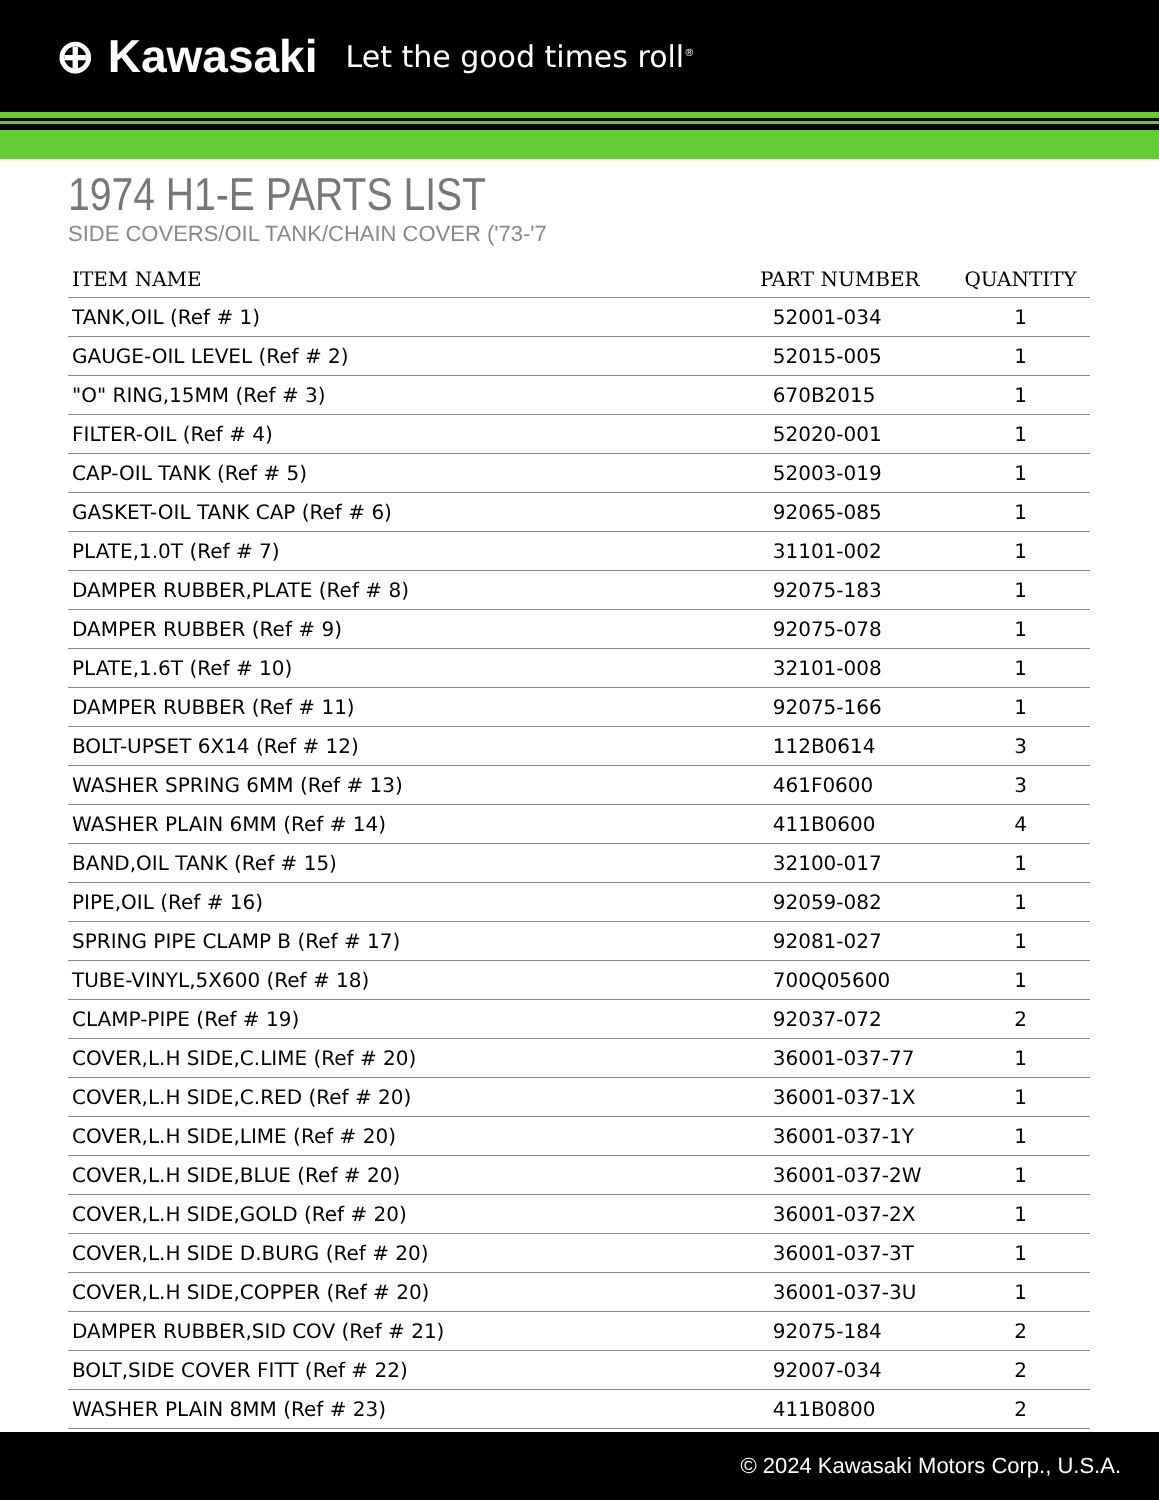⊕ Kawasaki Let the good times roll<sup>®</sup>
1974 H1-E PARTS LIST
SIDE COVERS/OIL TANK/CHAIN COVER ('73-'7
| ITEM NAME | PART NUMBER | QUANTITY |
| --- | --- | --- |
| TANK,OIL (Ref # 1) | 52001-034 | 1 |
| GAUGE-OIL LEVEL (Ref # 2) | 52015-005 | 1 |
| "O" RING,15MM (Ref # 3) | 670B2015 | 1 |
| FILTER-OIL (Ref # 4) | 52020-001 | 1 |
| CAP-OIL TANK (Ref # 5) | 52003-019 | 1 |
| GASKET-OIL TANK CAP (Ref # 6) | 92065-085 | 1 |
| PLATE,1.0T (Ref # 7) | 31101-002 | 1 |
| DAMPER RUBBER,PLATE (Ref # 8) | 92075-183 | 1 |
| DAMPER RUBBER (Ref # 9) | 92075-078 | 1 |
| PLATE,1.6T (Ref # 10) | 32101-008 | 1 |
| DAMPER RUBBER (Ref # 11) | 92075-166 | 1 |
| BOLT-UPSET 6X14 (Ref # 12) | 112B0614 | 3 |
| WASHER SPRING 6MM (Ref # 13) | 461F0600 | 3 |
| WASHER PLAIN 6MM (Ref # 14) | 411B0600 | 4 |
| BAND,OIL TANK (Ref # 15) | 32100-017 | 1 |
| PIPE,OIL (Ref # 16) | 92059-082 | 1 |
| SPRING PIPE CLAMP B (Ref # 17) | 92081-027 | 1 |
| TUBE-VINYL,5X600 (Ref # 18) | 700Q05600 | 1 |
| CLAMP-PIPE (Ref # 19) | 92037-072 | 2 |
| COVER,L.H SIDE,C.LIME (Ref # 20) | 36001-037-77 | 1 |
| COVER,L.H SIDE,C.RED (Ref # 20) | 36001-037-1X | 1 |
| COVER,L.H SIDE,LIME (Ref # 20) | 36001-037-1Y | 1 |
| COVER,L.H SIDE,BLUE (Ref # 20) | 36001-037-2W | 1 |
| COVER,L.H SIDE,GOLD (Ref # 20) | 36001-037-2X | 1 |
| COVER,L.H SIDE D.BURG (Ref # 20) | 36001-037-3T | 1 |
| COVER,L.H SIDE,COPPER (Ref # 20) | 36001-037-3U | 1 |
| DAMPER RUBBER,SID COV (Ref # 21) | 92075-184 | 2 |
| BOLT,SIDE COVER FITT (Ref # 22) | 92007-034 | 2 |
| WASHER PLAIN 8MM (Ref # 23) | 411B0800 | 2 |
© 2024 Kawasaki Motors Corp., U.S.A.